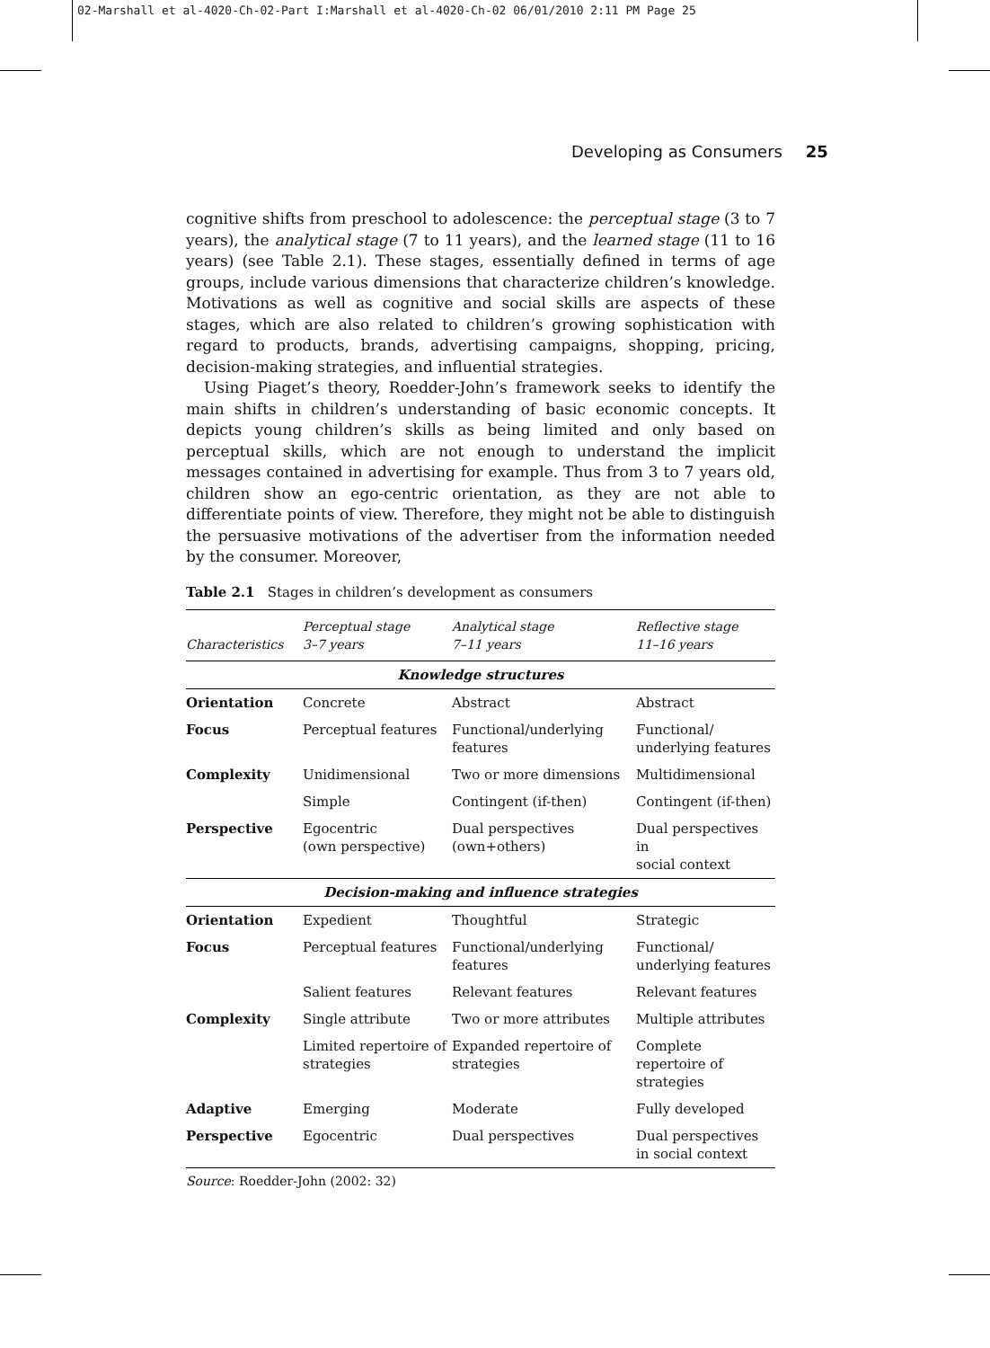02-Marshall et al-4020-Ch-02-Part I:Marshall et al-4020-Ch-02 06/01/2010 2:11 PM Page 25
Developing as Consumers 25
cognitive shifts from preschool to adolescence: the perceptual stage (3 to 7 years), the analytical stage (7 to 11 years), and the learned stage (11 to 16 years) (see Table 2.1). These stages, essentially defined in terms of age groups, include various dimensions that characterize children’s knowledge. Motivations as well as cognitive and social skills are aspects of these stages, which are also related to children’s growing sophistication with regard to products, brands, advertising campaigns, shopping, pricing, decision-making strategies, and influential strategies.
Using Piaget’s theory, Roedder-John’s framework seeks to identify the main shifts in children’s understanding of basic economic concepts. It depicts young children’s skills as being limited and only based on perceptual skills, which are not enough to understand the implicit messages contained in advertising for example. Thus from 3 to 7 years old, children show an ego-centric orientation, as they are not able to differentiate points of view. Therefore, they might not be able to distinguish the persuasive motivations of the advertiser from the information needed by the consumer. Moreover,
Table 2.1 Stages in children’s development as consumers
| Characteristics | Perceptual stage 3–7 years | Analytical stage 7–11 years | Reflective stage 11–16 years |
| --- | --- | --- | --- |
| Knowledge structures | | | |
| Orientation | Concrete | Abstract | Abstract |
| Focus | Perceptual features | Functional/underlying features | Functional/ underlying features |
| Complexity | Unidimensional | Two or more dimensions | Multidimensional |
| | Simple | Contingent (if-then) | Contingent (if-then) |
| Perspective | Egocentric (own perspective) | Dual perspectives (own+others) | Dual perspectives in social context |
| Decision-making and influence strategies | | | |
| Orientation | Expedient | Thoughtful | Strategic |
| Focus | Perceptual features | Functional/underlying features | Functional/ underlying features |
| | Salient features | Relevant features | Relevant features |
| Complexity | Single attribute | Two or more attributes | Multiple attributes |
| | Limited repertoire of strategies | Expanded repertoire of strategies | Complete repertoire of strategies |
| Adaptive | Emerging | Moderate | Fully developed |
| Perspective | Egocentric | Dual perspectives | Dual perspectives in social context |
Source: Roedder-John (2002: 32)